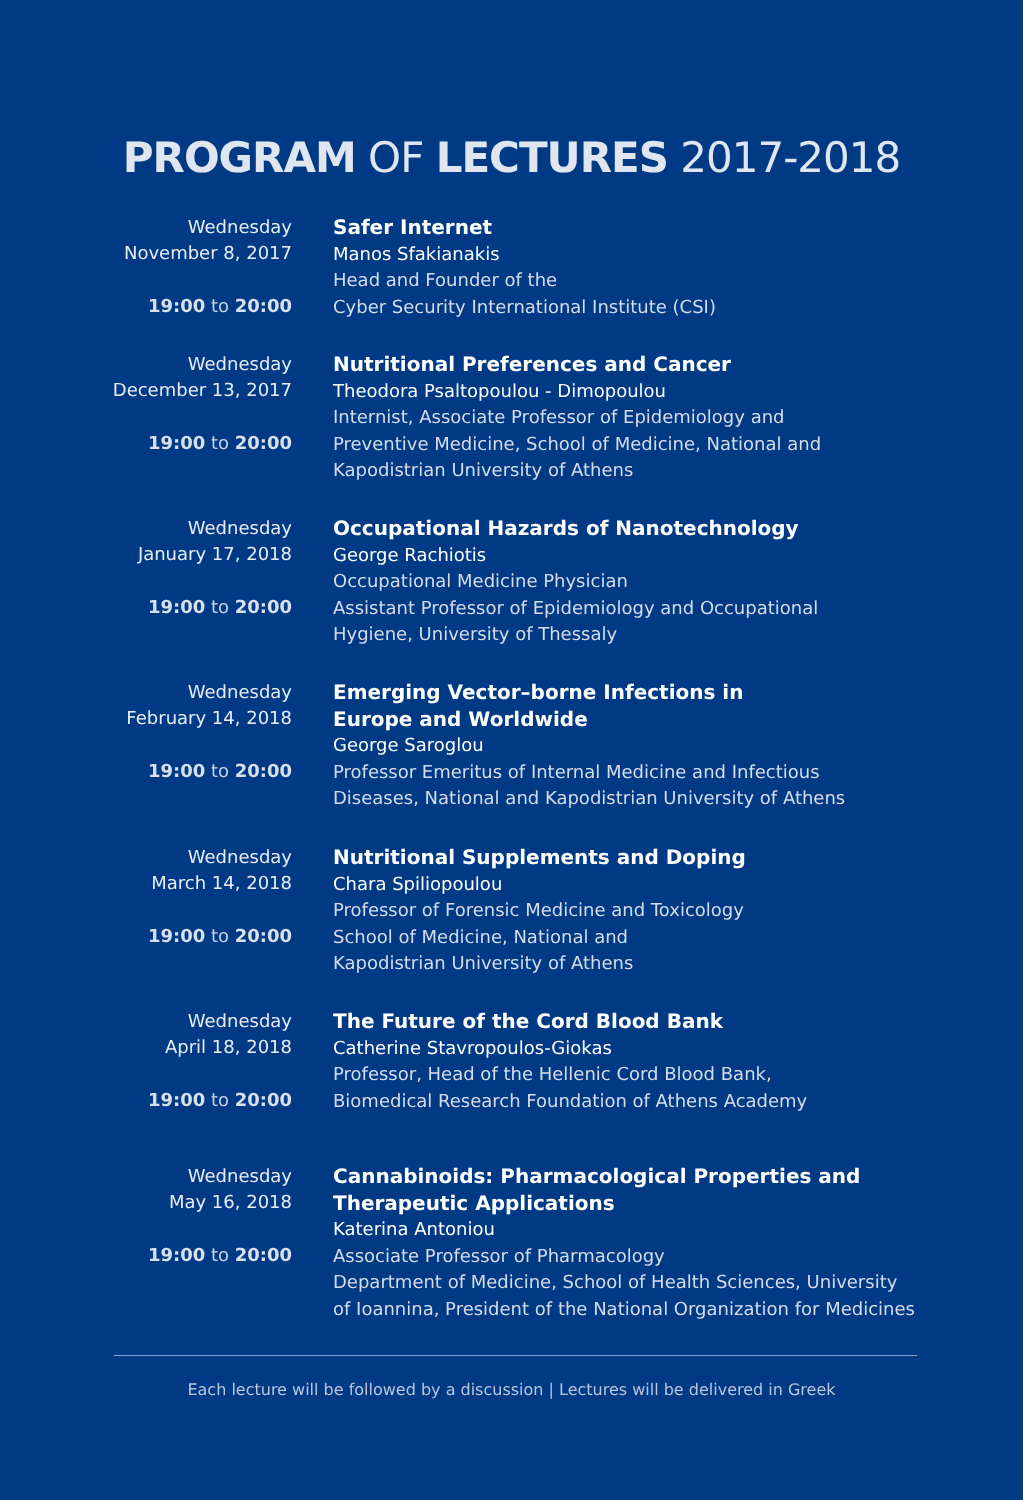PROGRAM OF LECTURES 2017-2018
Wednesday
November 8, 2017
19:00 to 20:00
Safer Internet
Manos Sfakianakis
Head and Founder of the
Cyber Security International Institute (CSI)
Wednesday
December 13, 2017
19:00 to 20:00
Nutritional Preferences and Cancer
Theodora Psaltopoulou - Dimopoulou
Internist, Associate Professor of Epidemiology and
Preventive Medicine, School of Medicine, National and
Kapodistrian University of Athens
Wednesday
January 17, 2018
19:00 to 20:00
Occupational Hazards of Nanotechnology
George Rachiotis
Occupational Medicine Physician
Assistant Professor of Epidemiology and Occupational
Hygiene, University of Thessaly
Wednesday
February 14, 2018
19:00 to 20:00
Emerging Vector–borne Infections in
Europe and Worldwide
George Saroglou
Professor Emeritus of Internal Medicine and Infectious
Diseases, National and Kapodistrian University of Athens
Wednesday
March 14, 2018
19:00 to 20:00
Nutritional Supplements and Doping
Chara Spiliopoulou
Professor of Forensic Medicine and Toxicology
School of Medicine, National and
Kapodistrian University of Athens
Wednesday
April 18, 2018
19:00 to 20:00
The Future of the Cord Blood Bank
Catherine Stavropoulos-Giokas
Professor, Head of the Hellenic Cord Blood Bank,
Biomedical Research Foundation of Athens Academy
Wednesday
May 16, 2018
19:00 to 20:00
Cannabinoids: Pharmacological Properties and
Therapeutic Applications
Katerina Antoniou
Associate Professor of Pharmacology
Department of Medicine, School of Health Sciences, University
of Ioannina, President of the National Organization for Medicines
Each lecture will be followed by a discussion | Lectures will be delivered in Greek